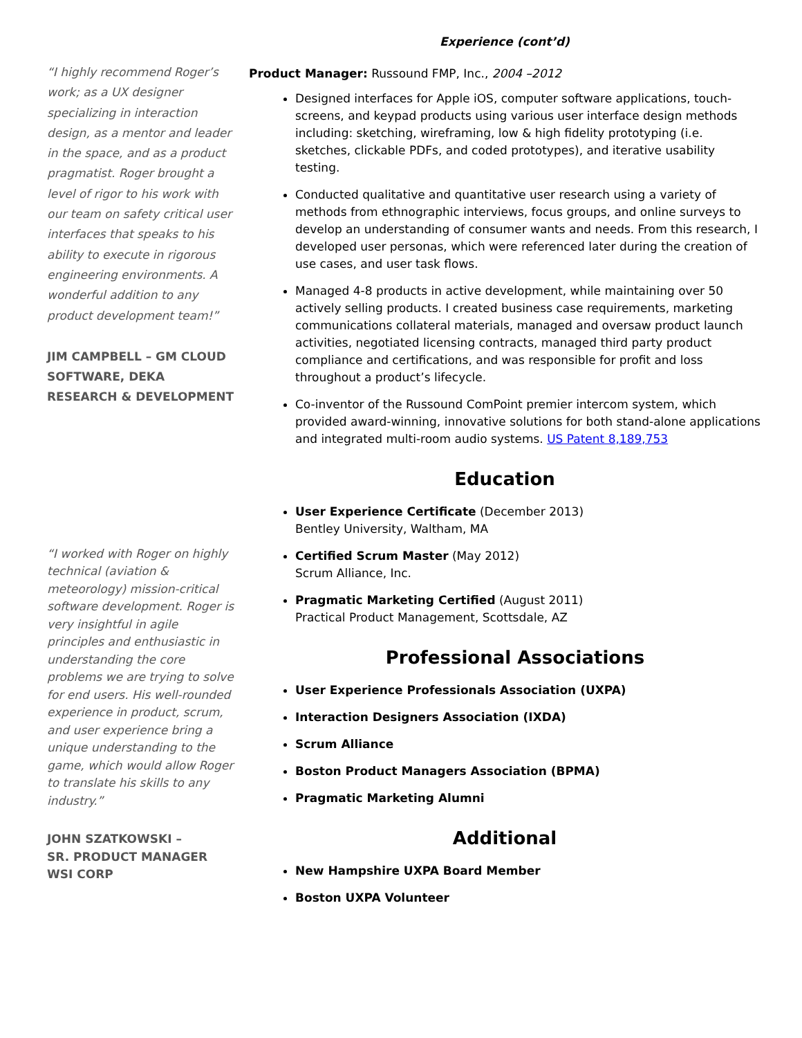“I highly recommend Roger’s work; as a UX designer specializing in interaction design, as a mentor and leader in the space, and as a product pragmatist. Roger brought a level of rigor to his work with our team on safety critical user interfaces that speaks to his ability to execute in rigorous engineering environments. A wonderful addition to any product development team!”
JIM CAMPBELL – GM CLOUD SOFTWARE, DEKA RESEARCH & DEVELOPMENT
“I worked with Roger on highly technical (aviation & meteorology) mission-critical software development. Roger is very insightful in agile principles and enthusiastic in understanding the core problems we are trying to solve for end users. His well-rounded experience in product, scrum, and user experience bring a unique understanding to the game, which would allow Roger to translate his skills to any industry.”
JOHN SZATKOWSKI –
SR. PRODUCT MANAGER
WSI CORP
Experience (cont’d)
Product Manager: Russound FMP, Inc., 2004 –2012
Designed interfaces for Apple iOS, computer software applications, touch-screens, and keypad products using various user interface design methods including: sketching, wireframing, low & high fidelity prototyping (i.e. sketches, clickable PDFs, and coded prototypes), and iterative usability testing.
Conducted qualitative and quantitative user research using a variety of methods from ethnographic interviews, focus groups, and online surveys to develop an understanding of consumer wants and needs. From this research, I developed user personas, which were referenced later during the creation of use cases, and user task flows.
Managed 4-8 products in active development, while maintaining over 50 actively selling products. I created business case requirements, marketing communications collateral materials, managed and oversaw product launch activities, negotiated licensing contracts, managed third party product compliance and certifications, and was responsible for profit and loss throughout a product’s lifecycle.
Co-inventor of the Russound ComPoint premier intercom system, which provided award-winning, innovative solutions for both stand-alone applications and integrated multi-room audio systems. US Patent 8,189,753
Education
User Experience Certificate (December 2013)
Bentley University, Waltham, MA
Certified Scrum Master (May 2012)
Scrum Alliance, Inc.
Pragmatic Marketing Certified (August 2011)
Practical Product Management, Scottsdale, AZ
Professional Associations
User Experience Professionals Association (UXPA)
Interaction Designers Association (IXDA)
Scrum Alliance
Boston Product Managers Association (BPMA)
Pragmatic Marketing Alumni
Additional
New Hampshire UXPA Board Member
Boston UXPA Volunteer